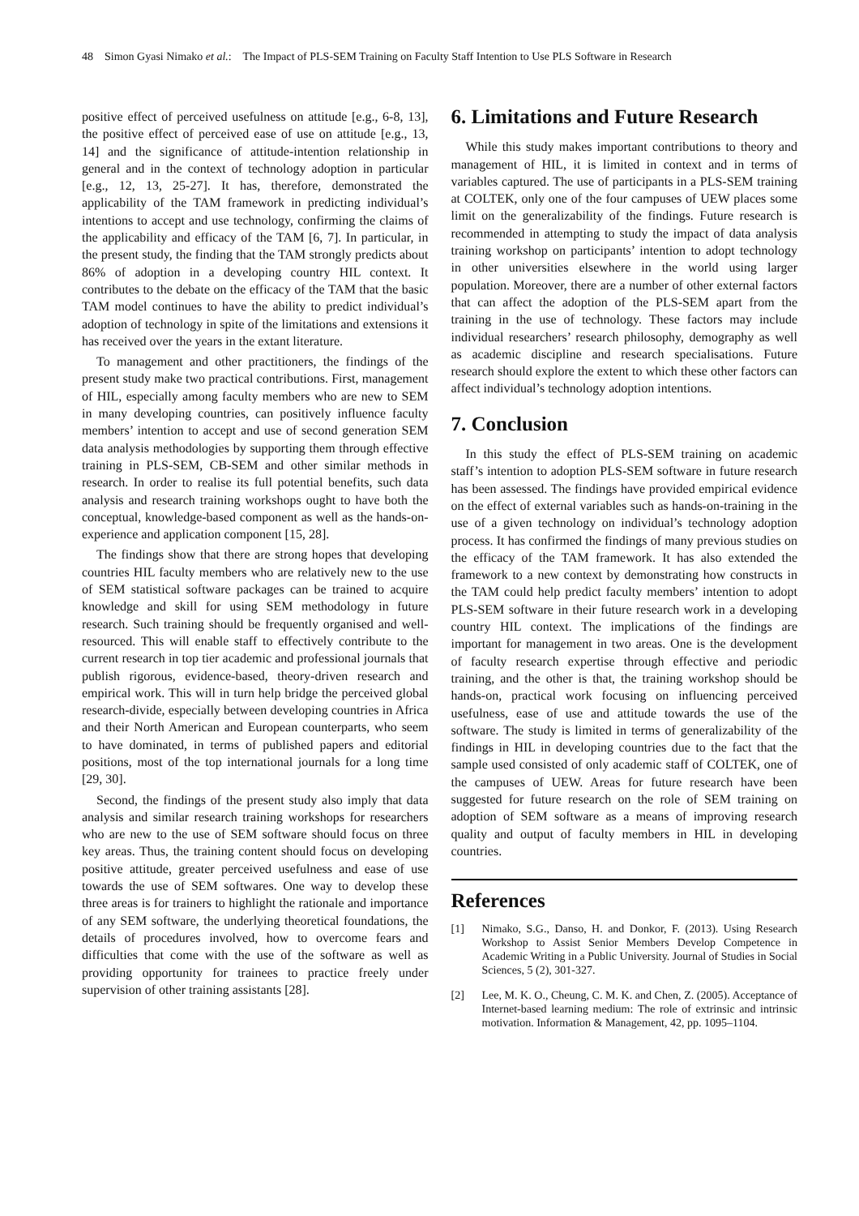48 Simon Gyasi Nimako et al.: The Impact of PLS-SEM Training on Faculty Staff Intention to Use PLS Software in Research
positive effect of perceived usefulness on attitude [e.g., 6-8, 13], the positive effect of perceived ease of use on attitude [e.g., 13, 14] and the significance of attitude-intention relationship in general and in the context of technology adoption in particular [e.g., 12, 13, 25-27]. It has, therefore, demonstrated the applicability of the TAM framework in predicting individual’s intentions to accept and use technology, confirming the claims of the applicability and efficacy of the TAM [6, 7]. In particular, in the present study, the finding that the TAM strongly predicts about 86% of adoption in a developing country HIL context. It contributes to the debate on the efficacy of the TAM that the basic TAM model continues to have the ability to predict individual’s adoption of technology in spite of the limitations and extensions it has received over the years in the extant literature.
To management and other practitioners, the findings of the present study make two practical contributions. First, management of HIL, especially among faculty members who are new to SEM in many developing countries, can positively influence faculty members’ intention to accept and use of second generation SEM data analysis methodologies by supporting them through effective training in PLS-SEM, CB-SEM and other similar methods in research. In order to realise its full potential benefits, such data analysis and research training workshops ought to have both the conceptual, knowledge-based component as well as the hands-on-experience and application component [15, 28].
The findings show that there are strong hopes that developing countries HIL faculty members who are relatively new to the use of SEM statistical software packages can be trained to acquire knowledge and skill for using SEM methodology in future research. Such training should be frequently organised and well-resourced. This will enable staff to effectively contribute to the current research in top tier academic and professional journals that publish rigorous, evidence-based, theory-driven research and empirical work. This will in turn help bridge the perceived global research-divide, especially between developing countries in Africa and their North American and European counterparts, who seem to have dominated, in terms of published papers and editorial positions, most of the top international journals for a long time [29, 30].
Second, the findings of the present study also imply that data analysis and similar research training workshops for researchers who are new to the use of SEM software should focus on three key areas. Thus, the training content should focus on developing positive attitude, greater perceived usefulness and ease of use towards the use of SEM softwares. One way to develop these three areas is for trainers to highlight the rationale and importance of any SEM software, the underlying theoretical foundations, the details of procedures involved, how to overcome fears and difficulties that come with the use of the software as well as providing opportunity for trainees to practice freely under supervision of other training assistants [28].
6. Limitations and Future Research
While this study makes important contributions to theory and management of HIL, it is limited in context and in terms of variables captured. The use of participants in a PLS-SEM training at COLTEK, only one of the four campuses of UEW places some limit on the generalizability of the findings. Future research is recommended in attempting to study the impact of data analysis training workshop on participants’ intention to adopt technology in other universities elsewhere in the world using larger population. Moreover, there are a number of other external factors that can affect the adoption of the PLS-SEM apart from the training in the use of technology. These factors may include individual researchers’ research philosophy, demography as well as academic discipline and research specialisations. Future research should explore the extent to which these other factors can affect individual’s technology adoption intentions.
7. Conclusion
In this study the effect of PLS-SEM training on academic staff’s intention to adoption PLS-SEM software in future research has been assessed. The findings have provided empirical evidence on the effect of external variables such as hands-on-training in the use of a given technology on individual’s technology adoption process. It has confirmed the findings of many previous studies on the efficacy of the TAM framework. It has also extended the framework to a new context by demonstrating how constructs in the TAM could help predict faculty members’ intention to adopt PLS-SEM software in their future research work in a developing country HIL context. The implications of the findings are important for management in two areas. One is the development of faculty research expertise through effective and periodic training, and the other is that, the training workshop should be hands-on, practical work focusing on influencing perceived usefulness, ease of use and attitude towards the use of the software. The study is limited in terms of generalizability of the findings in HIL in developing countries due to the fact that the sample used consisted of only academic staff of COLTEK, one of the campuses of UEW. Areas for future research have been suggested for future research on the role of SEM training on adoption of SEM software as a means of improving research quality and output of faculty members in HIL in developing countries.
References
[1] Nimako, S.G., Danso, H. and Donkor, F. (2013). Using Research Workshop to Assist Senior Members Develop Competence in Academic Writing in a Public University. Journal of Studies in Social Sciences, 5 (2), 301-327.
[2] Lee, M. K. O., Cheung, C. M. K. and Chen, Z. (2005). Acceptance of Internet-based learning medium: The role of extrinsic and intrinsic motivation. Information & Management, 42, pp. 1095–1104.